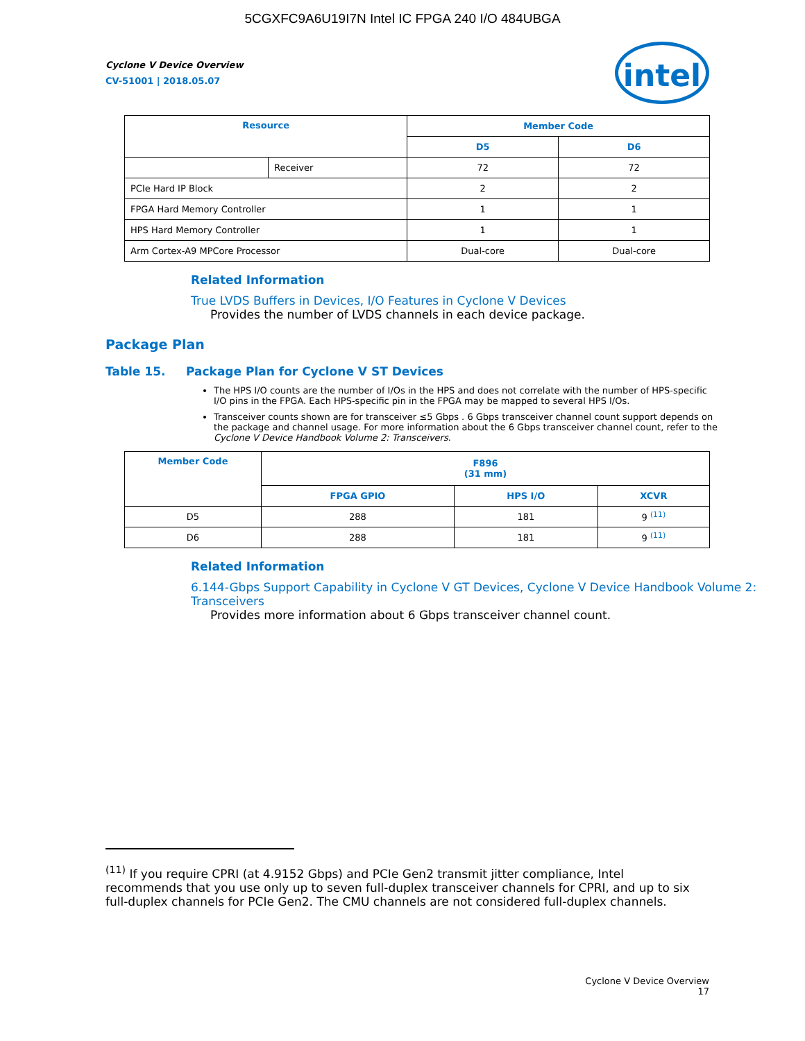5CGXFC9A6U19I7N Intel IC FPGA 240 I/O 484UBGA
intel
Cyclone V Device Overview
CV-51001 | 2018.05.07
| Resource | | Member Code | |
| --- | --- | --- | --- |
| | | D5 | D6 |
| | Receiver | 72 | 72 |
| PCIe Hard IP Block | | 2 | 2 |
| FPGA Hard Memory Controller | | 1 | 1 |
| HPS Hard Memory Controller | | 1 | 1 |
| Arm Cortex-A9 MPCore Processor | | Dual-core | Dual-core |
Related Information
True LVDS Buffers in Devices, I/O Features in Cyclone V Devices
Provides the number of LVDS channels in each device package.
Package Plan
Table 15. Package Plan for Cyclone V ST Devices
The HPS I/O counts are the number of I/Os in the HPS and does not correlate with the number of HPS-specific I/O pins in the FPGA. Each HPS-specific pin in the FPGA may be mapped to several HPS I/Os.
Transceiver counts shown are for transceiver ≤5 Gbps . 6 Gbps transceiver channel count support depends on the package and channel usage. For more information about the 6 Gbps transceiver channel count, refer to the Cyclone V Device Handbook Volume 2: Transceivers.
| Member Code | F896 (31 mm) | | |
| --- | --- | --- | --- |
| | FPGA GPIO | HPS I/O | XCVR |
| D5 | 288 | 181 | 9 <sup>(11)</sup> |
| D6 | 288 | 181 | 9 <sup>(11)</sup> |
Related Information
6.144-Gbps Support Capability in Cyclone V GT Devices, Cyclone V Device Handbook Volume 2: Transceivers
Provides more information about 6 Gbps transceiver channel count.
<sup>(11)</sup> If you require CPRI (at 4.9152 Gbps) and PCIe Gen2 transmit jitter compliance, Intel recommends that you use only up to seven full-duplex transceiver channels for CPRI, and up to six full-duplex channels for PCIe Gen2. The CMU channels are not considered full-duplex channels.
Cyclone V Device Overview
17